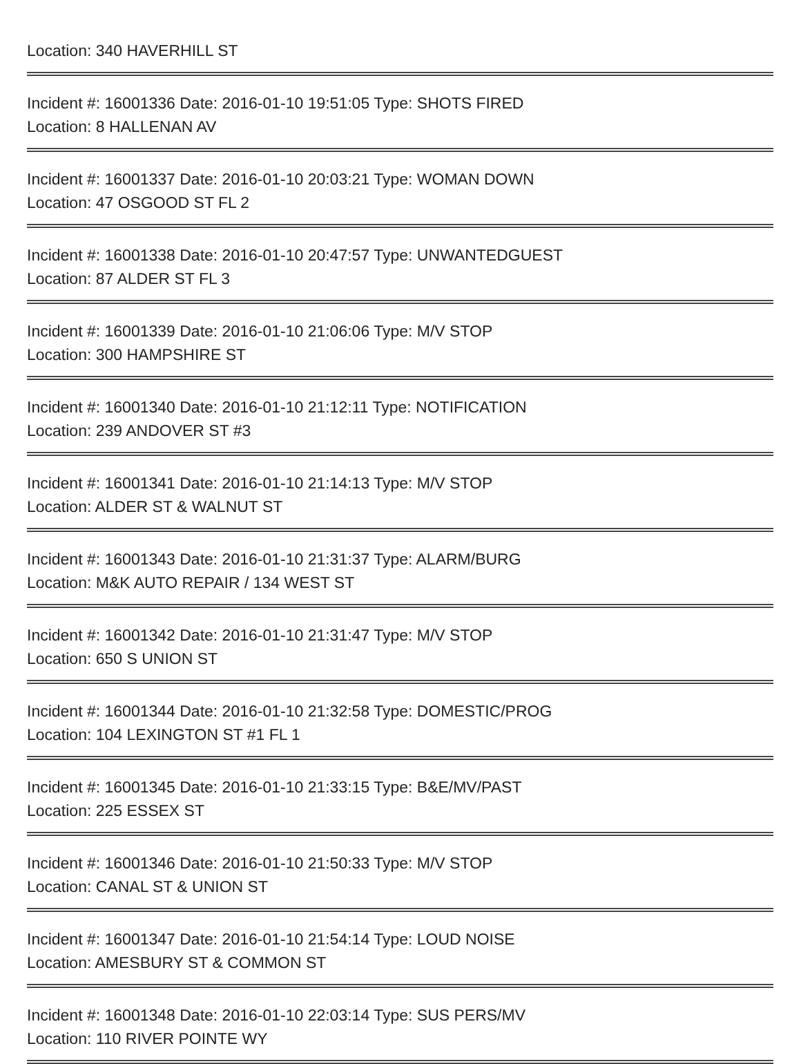Location: 340 HAVERHILL ST
Incident #: 16001336 Date: 2016-01-10 19:51:05 Type: SHOTS FIRED
Location: 8 HALLENAN AV
Incident #: 16001337 Date: 2016-01-10 20:03:21 Type: WOMAN DOWN
Location: 47 OSGOOD ST FL 2
Incident #: 16001338 Date: 2016-01-10 20:47:57 Type: UNWANTEDGUEST
Location: 87 ALDER ST FL 3
Incident #: 16001339 Date: 2016-01-10 21:06:06 Type: M/V STOP
Location: 300 HAMPSHIRE ST
Incident #: 16001340 Date: 2016-01-10 21:12:11 Type: NOTIFICATION
Location: 239 ANDOVER ST #3
Incident #: 16001341 Date: 2016-01-10 21:14:13 Type: M/V STOP
Location: ALDER ST & WALNUT ST
Incident #: 16001343 Date: 2016-01-10 21:31:37 Type: ALARM/BURG
Location: M&K AUTO REPAIR / 134 WEST ST
Incident #: 16001342 Date: 2016-01-10 21:31:47 Type: M/V STOP
Location: 650 S UNION ST
Incident #: 16001344 Date: 2016-01-10 21:32:58 Type: DOMESTIC/PROG
Location: 104 LEXINGTON ST #1 FL 1
Incident #: 16001345 Date: 2016-01-10 21:33:15 Type: B&E/MV/PAST
Location: 225 ESSEX ST
Incident #: 16001346 Date: 2016-01-10 21:50:33 Type: M/V STOP
Location: CANAL ST & UNION ST
Incident #: 16001347 Date: 2016-01-10 21:54:14 Type: LOUD NOISE
Location: AMESBURY ST & COMMON ST
Incident #: 16001348 Date: 2016-01-10 22:03:14 Type: SUS PERS/MV
Location: 110 RIVER POINTE WY